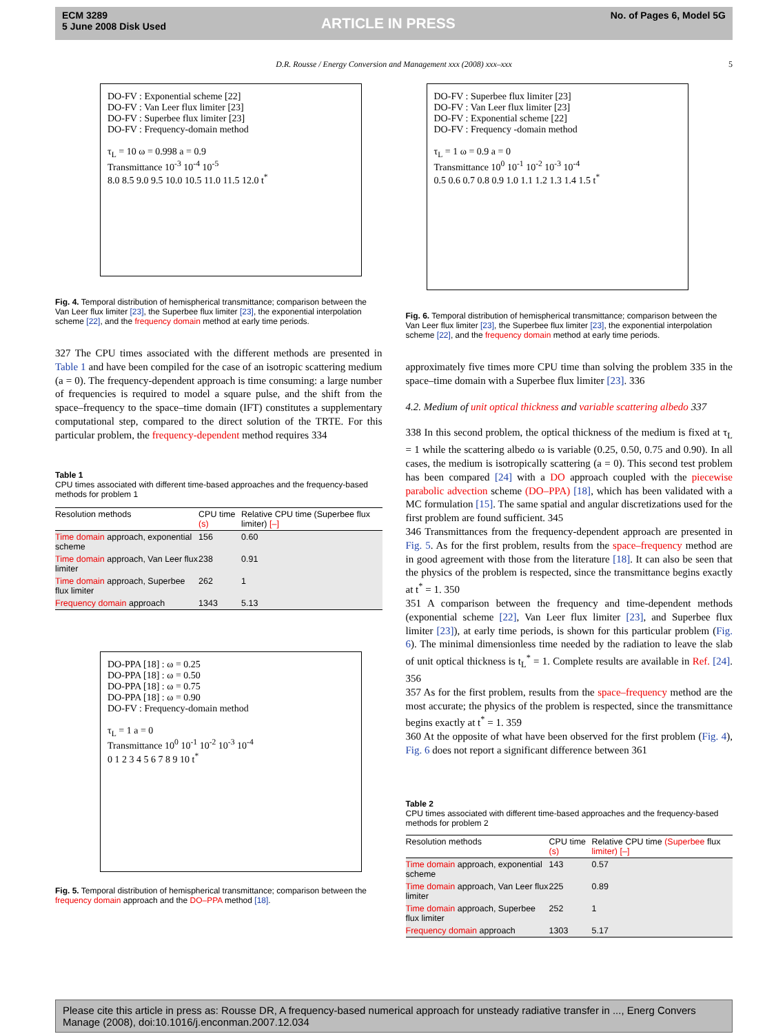ECM 3289
5 June 2008 Disk Used
ARTICLE IN PRESS
No. of Pages 6, Model 5G
D.R. Rousse / Energy Conversion and Management xxx (2008) xxx–xxx 5
DO-FV : Exponential scheme [22]
DO-FV : Van Leer flux limiter [23]
DO-FV : Superbee flux limiter [23]
DO-FV : Frequency-domain method
τ<sub>L</sub> = 10 ω = 0.998 a = 0.9
Transmittance 10<sup>-3</sup> 10<sup>-4</sup> 10<sup>-5</sup>
8.0 8.5 9.0 9.5 10.0 10.5 11.0 11.5 12.0 t<sup>*</sup>
Fig. 4. Temporal distribution of hemispherical transmittance; comparison between the Van Leer flux limiter [23], the Superbee flux limiter [23], the exponential interpolation scheme [22], and the frequency domain method at early time periods.
327 The CPU times associated with the different methods are presented in Table 1 and have been compiled for the case of an isotropic scattering medium (a = 0). The frequency-dependent approach is time consuming: a large number of frequencies is required to model a square pulse, and the shift from the space–frequency to the space–time domain (IFT) constitutes a supplementary computational step, compared to the direct solution of the TRTE. For this particular problem, the frequency-dependent method requires 334
Table 1
CPU times associated with different time-based approaches and the frequency-based methods for problem 1
| Resolution methods | CPU time (s) | Relative CPU time (Superbee flux limiter) [–] |
| --- | --- | --- |
| Time domain approach, exponential scheme | 156 | 0.60 |
| Time domain approach, Van Leer flux limiter | 238 | 0.91 |
| Time domain approach, Superbee flux limiter | 262 | 1 |
| Frequency domain approach | 1343 | 5.13 |
DO-PPA [18] : ω = 0.25
DO-PPA [18] : ω = 0.50
DO-PPA [18] : ω = 0.75
DO-PPA [18] : ω = 0.90
DO-FV : Frequency-domain method
τ<sub>L</sub> = 1 a = 0
Transmittance 10<sup>0</sup> 10<sup>-1</sup> 10<sup>-2</sup> 10<sup>-3</sup> 10<sup>-4</sup>
0 1 2 3 4 5 6 7 8 9 10 t<sup>*</sup>
Fig. 5. Temporal distribution of hemispherical transmittance; comparison between the frequency domain approach and the DO–PPA method [18].
DO-FV : Superbee flux limiter [23]
DO-FV : Van Leer flux limiter [23]
DO-FV : Exponential scheme [22]
DO-FV : Frequency -domain method
τ<sub>L</sub> = 1 ω = 0.9 a = 0
Transmittance 10<sup>0</sup> 10<sup>-1</sup> 10<sup>-2</sup> 10<sup>-3</sup> 10<sup>-4</sup>
0.5 0.6 0.7 0.8 0.9 1.0 1.1 1.2 1.3 1.4 1.5 t<sup>*</sup>
Fig. 6. Temporal distribution of hemispherical transmittance; comparison between the Van Leer flux limiter [23], the Superbee flux limiter [23], the exponential interpolation scheme [22], and the frequency domain method at early time periods.
approximately five times more CPU time than solving the problem 335 in the space–time domain with a Superbee flux limiter [23]. 336
4.2. Medium of unit optical thickness and variable scattering albedo 337
338 In this second problem, the optical thickness of the medium is fixed at τ<sub>L</sub> = 1 while the scattering albedo ω is variable (0.25, 0.50, 0.75 and 0.90). In all cases, the medium is isotropically scattering (a = 0). This second test problem has been compared [24] with a DO approach coupled with the piecewise parabolic advection scheme (DO–PPA) [18], which has been validated with a MC formulation [15]. The same spatial and angular discretizations used for the first problem are found sufficient. 345
346 Transmittances from the frequency-dependent approach are presented in Fig. 5. As for the first problem, results from the space–frequency method are in good agreement with those from the literature [18]. It can also be seen that the physics of the problem is respected, since the transmittance begins exactly at t<sup>*</sup> = 1. 350
351 A comparison between the frequency and time-dependent methods (exponential scheme [22], Van Leer flux limiter [23], and Superbee flux limiter [23]), at early time periods, is shown for this particular problem (Fig. 6). The minimal dimensionless time needed by the radiation to leave the slab of unit optical thickness is t<sub>L</sub><sup>*</sup> = 1. Complete results are available in Ref. [24]. 356
357 As for the first problem, results from the space–frequency method are the most accurate; the physics of the problem is respected, since the transmittance begins exactly at t<sup>*</sup> = 1. 359
360 At the opposite of what have been observed for the first problem (Fig. 4), Fig. 6 does not report a significant difference between 361
Table 2
CPU times associated with different time-based approaches and the frequency-based methods for problem 2
| Resolution methods | CPU time (s) | Relative CPU time (Superbee flux limiter) [–] |
| --- | --- | --- |
| Time domain approach, exponential scheme | 143 | 0.57 |
| Time domain approach, Van Leer flux limiter | 225 | 0.89 |
| Time domain approach, Superbee flux limiter | 252 | 1 |
| Frequency domain approach | 1303 | 5.17 |
Please cite this article in press as: Rousse DR, A frequency-based numerical approach for unsteady radiative transfer in ..., Energ Convers Manage (2008), doi:10.1016/j.enconman.2007.12.034